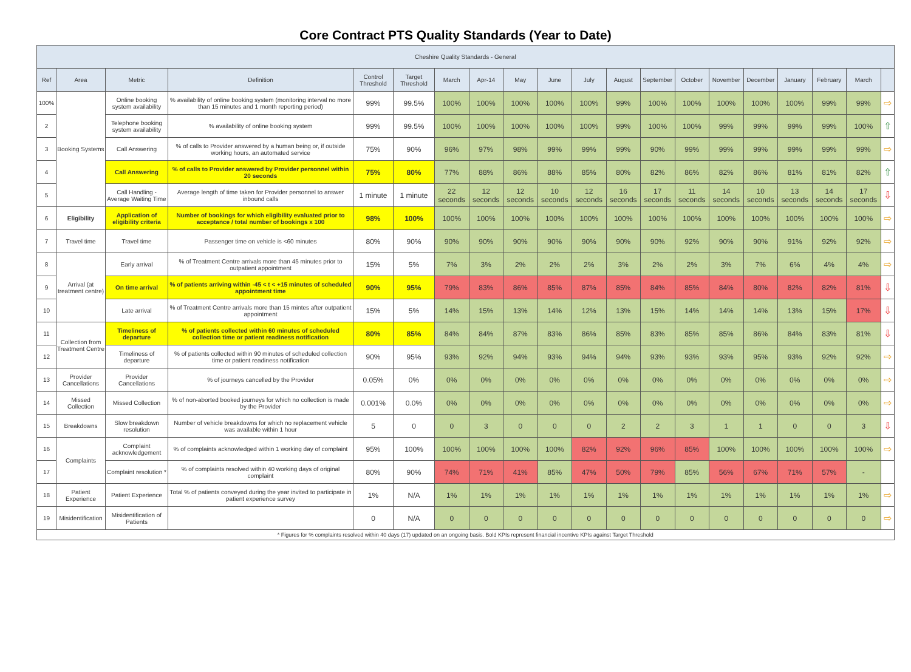Core Contract PTS Quality Standards (Year to Date)
| Cheshire Quality Standards - General | | | | | | | | | | | | | | | | | | | |
| --- | --- | --- | --- | --- | --- | --- | --- | --- | --- | --- | --- | --- | --- | --- | --- | --- | --- | --- | --- |
| Ref | Area | Metric | Definition | Control Threshold | Target Threshold | March | Apr-14 | May | June | July | August | September | October | November | December | January | February | March | |
| 100% | Booking Systems | Online booking system availability | % availability of online booking system (monitoring interval no more than 15 minutes and 1 month reporting period) | 99% | 99.5% | 100% | 100% | 100% | 100% | 100% | 99% | 100% | 100% | 100% | 100% | 100% | 99% | 99% | ⇨ |
| 2 | | Telephone booking system availability | % availability of online booking system | 99% | 99.5% | 100% | 100% | 100% | 100% | 100% | 99% | 100% | 100% | 99% | 99% | 99% | 99% | 100% | ⇧ |
| 3 | | Call Answering | % of calls to Provider answered by a human being or, if outside working hours, an automated service | 75% | 90% | 96% | 97% | 98% | 99% | 99% | 99% | 90% | 99% | 99% | 99% | 99% | 99% | 99% | ⇨ |
| 4 | | Call Answering | % of calls to Provider answered by Provider personnel within 20 seconds | 75% | 80% | 77% | 88% | 86% | 88% | 85% | 80% | 82% | 86% | 82% | 86% | 81% | 81% | 82% | ⇧ |
| 5 | | Call Handling - Average Waiting Time | Average length of time taken for Provider personnel to answer inbound calls | 1 minute | 1 minute | 22 seconds | 12 seconds | 12 seconds | 10 seconds | 12 seconds | 16 seconds | 17 seconds | 11 seconds | 14 seconds | 10 seconds | 13 seconds | 14 seconds | 17 seconds | ⇩ |
| 6 | Eligibility | Application of eligibility criteria | Number of bookings for which eligibility evaluated prior to acceptance / total number of bookings x 100 | 98% | 100% | 100% | 100% | 100% | 100% | 100% | 100% | 100% | 100% | 100% | 100% | 100% | 100% | 100% | ⇨ |
| 7 | Travel time | Travel time | Passenger time on vehicle is <60 minutes | 80% | 90% | 90% | 90% | 90% | 90% | 90% | 90% | 90% | 92% | 90% | 90% | 91% | 92% | 92% | ⇨ |
| 8 | Arrival (at treatment centre) | Early arrival | % of Treatment Centre arrivals more than 45 minutes prior to outpatient appointment | 15% | 5% | 7% | 3% | 2% | 2% | 2% | 3% | 2% | 2% | 3% | 7% | 6% | 4% | 4% | ⇨ |
| 9 | | On time arrival | % of patients arriving within -45 < t < +15 minutes of scheduled appointment time | 90% | 95% | 79% | 83% | 86% | 85% | 87% | 85% | 84% | 85% | 84% | 80% | 82% | 82% | 81% | ⇩ |
| 10 | | Late arrival | % of Treatment Centre arrivals more than 15 mintes after outpatient appointment | 15% | 5% | 14% | 15% | 13% | 14% | 12% | 13% | 15% | 14% | 14% | 14% | 13% | 15% | 17% | ⇩ |
| 11 | Collection from Treatment Centre | Timeliness of departure | % of patients collected within 60 minutes of scheduled collection time or patient readiness notification | 80% | 85% | 84% | 84% | 87% | 83% | 86% | 85% | 83% | 85% | 85% | 86% | 84% | 83% | 81% | ⇩ |
| 12 | | Timeliness of departure | % of patients collected within 90 minutes of scheduled collection time or patient readiness notification | 90% | 95% | 93% | 92% | 94% | 93% | 94% | 94% | 93% | 93% | 93% | 95% | 93% | 92% | 92% | ⇨ |
| 13 | Provider Cancellations | Provider Cancellations | % of journeys cancelled by the Provider | 0.05% | 0% | 0% | 0% | 0% | 0% | 0% | 0% | 0% | 0% | 0% | 0% | 0% | 0% | 0% | ⇨ |
| 14 | Missed Collection | Missed Collection | % of non-aborted booked journeys for which no collection is made by the Provider | 0.001% | 0.0% | 0% | 0% | 0% | 0% | 0% | 0% | 0% | 0% | 0% | 0% | 0% | 0% | 0% | ⇨ |
| 15 | Breakdowns | Slow breakdown resolution | Number of vehicle breakdowns for which no replacement vehicle was available within 1 hour | 5 | 0 | 0 | 3 | 0 | 0 | 0 | 2 | 2 | 3 | 1 | 1 | 0 | 0 | 3 | ⇩ |
| 16 | Complaints | Complaint acknowledgement | % of complaints acknowledged within 1 working day of complaint | 95% | 100% | 100% | 100% | 100% | 100% | 82% | 92% | 96% | 85% | 100% | 100% | 100% | 100% | 100% | ⇨ |
| 17 | | Complaint resolution * | % of complaints resolved within 40 working days of original complaint | 80% | 90% | 74% | 71% | 41% | 85% | 47% | 50% | 79% | 85% | 56% | 67% | 71% | 57% | - | |
| 18 | Patient Experience | Patient Experience | Total % of patients conveyed during the year invited to participate in patient experience survey | 1% | N/A | 1% | 1% | 1% | 1% | 1% | 1% | 1% | 1% | 1% | 1% | 1% | 1% | 1% | ⇨ |
| 19 | Misidentification | Misidentification of Patients | | 0 | N/A | 0 | 0 | 0 | 0 | 0 | 0 | 0 | 0 | 0 | 0 | 0 | 0 | 0 | ⇨ |
| * Figures for % complaints resolved within 40 days (17) updated on an ongoing basis. Bold KPIs represent financial incentive KPIs against Target Threshold | | | | | | | | | | | | | | | | | | | |